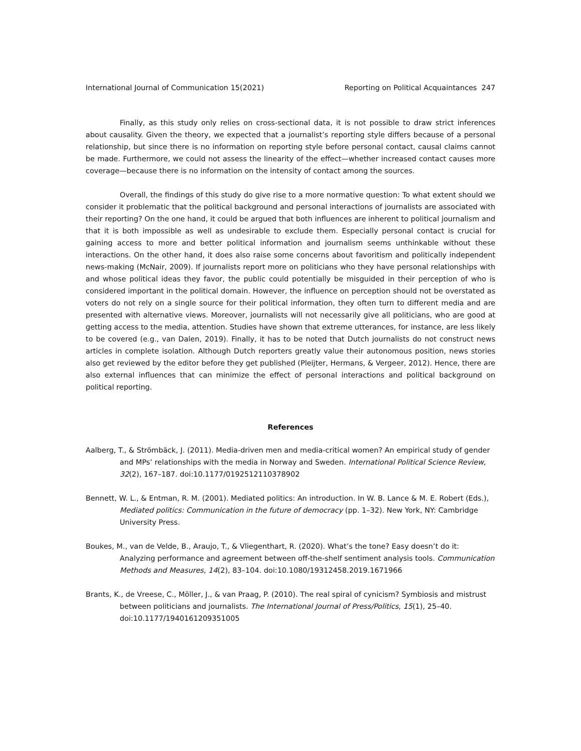International Journal of Communication 15(2021) Reporting on Political Acquaintances 247
Finally, as this study only relies on cross-sectional data, it is not possible to draw strict inferences about causality. Given the theory, we expected that a journalist’s reporting style differs because of a personal relationship, but since there is no information on reporting style before personal contact, causal claims cannot be made. Furthermore, we could not assess the linearity of the effect—whether increased contact causes more coverage—because there is no information on the intensity of contact among the sources.
Overall, the findings of this study do give rise to a more normative question: To what extent should we consider it problematic that the political background and personal interactions of journalists are associated with their reporting? On the one hand, it could be argued that both influences are inherent to political journalism and that it is both impossible as well as undesirable to exclude them. Especially personal contact is crucial for gaining access to more and better political information and journalism seems unthinkable without these interactions. On the other hand, it does also raise some concerns about favoritism and politically independent news-making (McNair, 2009). If journalists report more on politicians who they have personal relationships with and whose political ideas they favor, the public could potentially be misguided in their perception of who is considered important in the political domain. However, the influence on perception should not be overstated as voters do not rely on a single source for their political information, they often turn to different media and are presented with alternative views. Moreover, journalists will not necessarily give all politicians, who are good at getting access to the media, attention. Studies have shown that extreme utterances, for instance, are less likely to be covered (e.g., van Dalen, 2019). Finally, it has to be noted that Dutch journalists do not construct news articles in complete isolation. Although Dutch reporters greatly value their autonomous position, news stories also get reviewed by the editor before they get published (Pleijter, Hermans, & Vergeer, 2012). Hence, there are also external influences that can minimize the effect of personal interactions and political background on political reporting.
References
Aalberg, T., & Strömbäck, J. (2011). Media-driven men and media-critical women? An empirical study of gender and MPs’ relationships with the media in Norway and Sweden. International Political Science Review, 32(2), 167–187. doi:10.1177/0192512110378902
Bennett, W. L., & Entman, R. M. (2001). Mediated politics: An introduction. In W. B. Lance & M. E. Robert (Eds.), Mediated politics: Communication in the future of democracy (pp. 1–32). New York, NY: Cambridge University Press.
Boukes, M., van de Velde, B., Araujo, T., & Vliegenthart, R. (2020). What’s the tone? Easy doesn’t do it: Analyzing performance and agreement between off-the-shelf sentiment analysis tools. Communication Methods and Measures, 14(2), 83–104. doi:10.1080/19312458.2019.1671966
Brants, K., de Vreese, C., Möller, J., & van Praag, P. (2010). The real spiral of cynicism? Symbiosis and mistrust between politicians and journalists. The International Journal of Press/Politics, 15(1), 25–40. doi:10.1177/1940161209351005